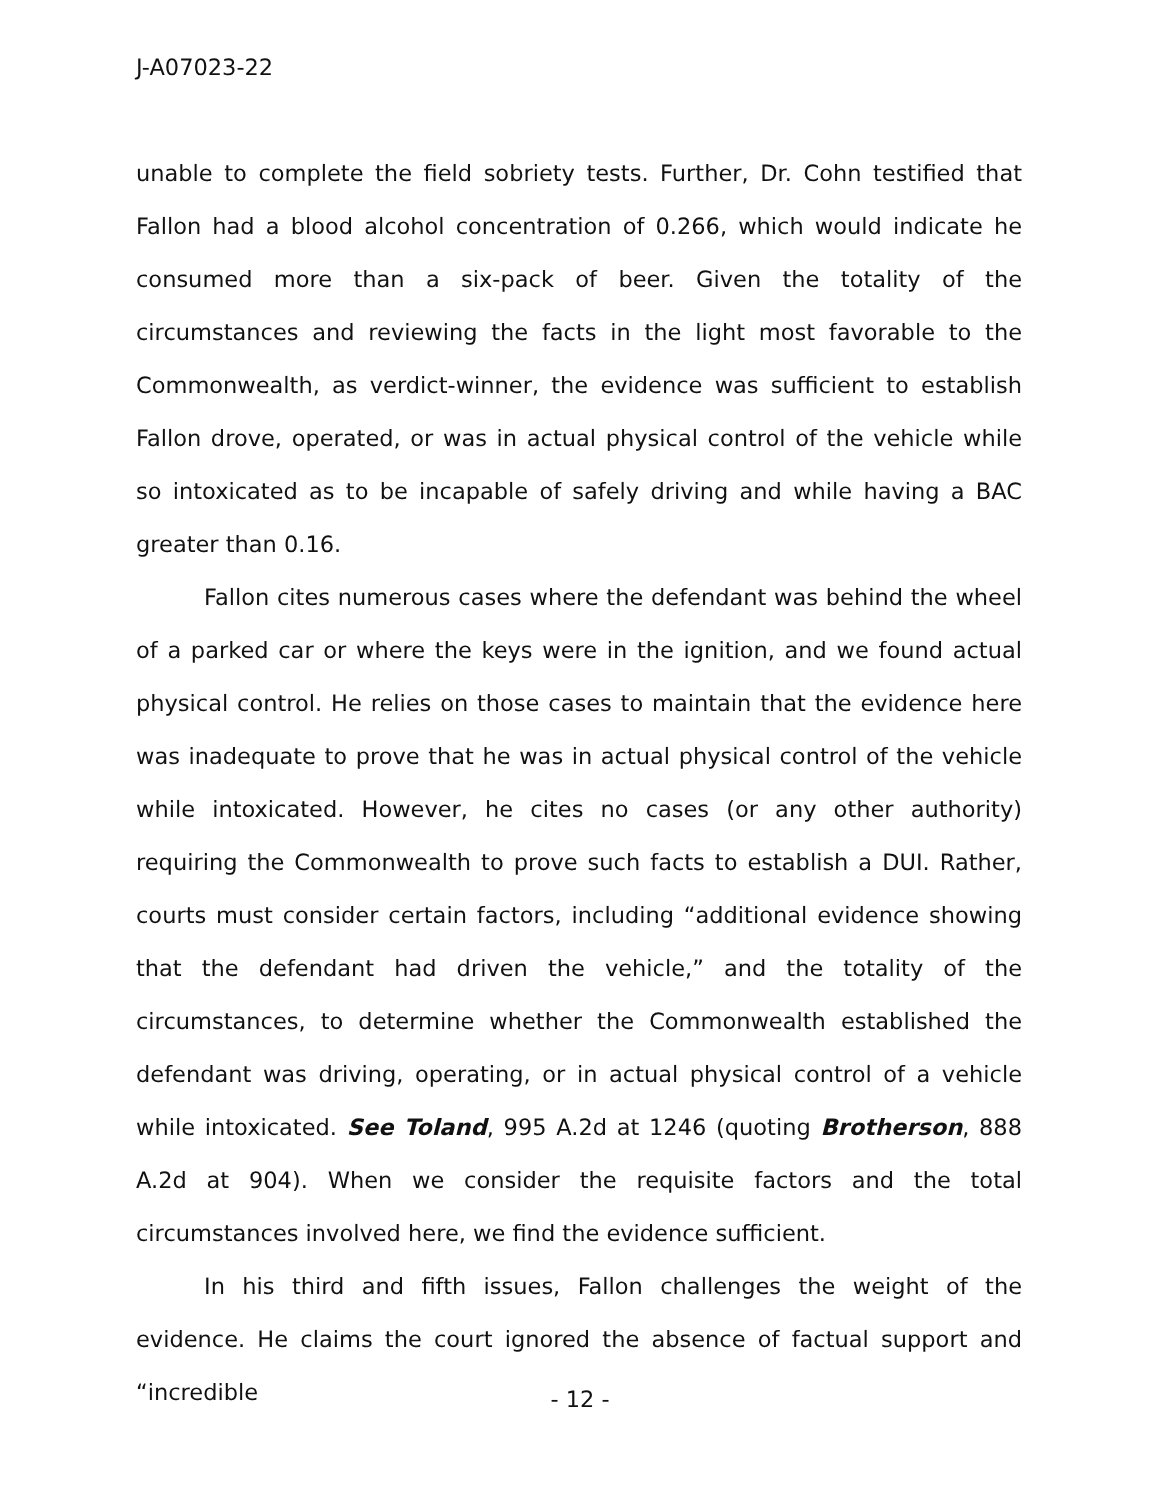J-A07023-22
unable to complete the field sobriety tests. Further, Dr. Cohn testified that Fallon had a blood alcohol concentration of 0.266, which would indicate he consumed more than a six-pack of beer. Given the totality of the circumstances and reviewing the facts in the light most favorable to the Commonwealth, as verdict-winner, the evidence was sufficient to establish Fallon drove, operated, or was in actual physical control of the vehicle while so intoxicated as to be incapable of safely driving and while having a BAC greater than 0.16.
Fallon cites numerous cases where the defendant was behind the wheel of a parked car or where the keys were in the ignition, and we found actual physical control. He relies on those cases to maintain that the evidence here was inadequate to prove that he was in actual physical control of the vehicle while intoxicated. However, he cites no cases (or any other authority) requiring the Commonwealth to prove such facts to establish a DUI. Rather, courts must consider certain factors, including “additional evidence showing that the defendant had driven the vehicle,” and the totality of the circumstances, to determine whether the Commonwealth established the defendant was driving, operating, or in actual physical control of a vehicle while intoxicated. See Toland, 995 A.2d at 1246 (quoting Brotherson, 888 A.2d at 904). When we consider the requisite factors and the total circumstances involved here, we find the evidence sufficient.
In his third and fifth issues, Fallon challenges the weight of the evidence. He claims the court ignored the absence of factual support and “incredible
- 12 -